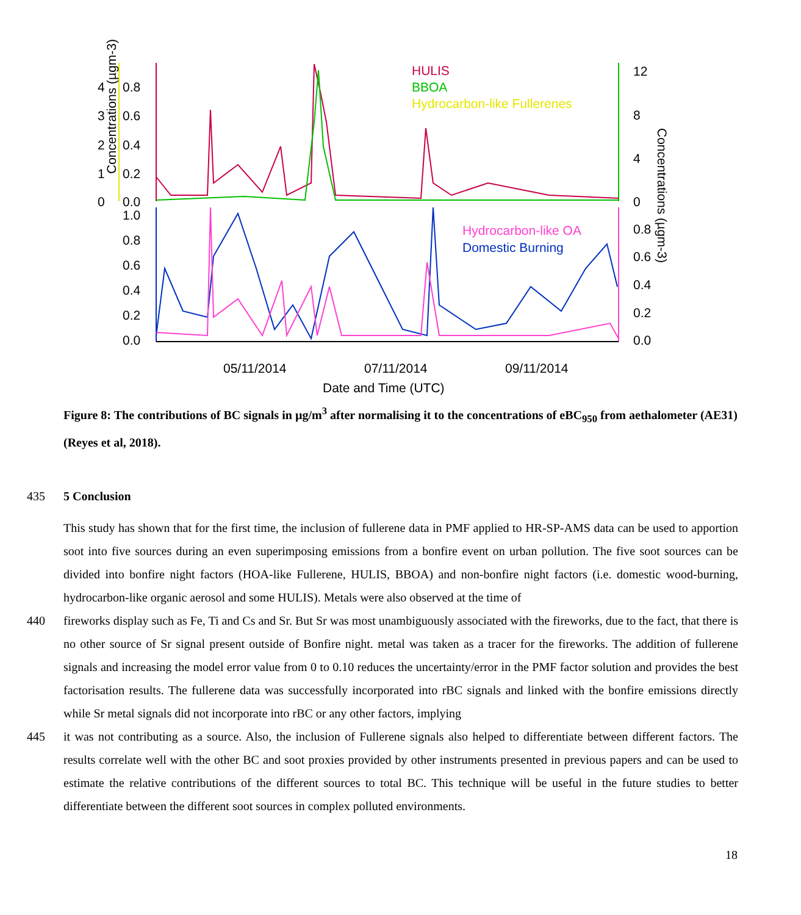Concentrations (µgm-3)
4
3
2
1
0
0.8
0.6
0.4
0.2
0.0
12
8
4
0
1.0
0.8
0.6
0.4
0.2
0.0
0.8
0.6
0.4
0.2
0.0
Concentrations (µgm-3)
HULIS
BBOA
Hydrocarbon-like Fullerenes
Hydrocarbon-like OA
Domestic Burning
05/11/2014
07/11/2014
09/11/2014
Date and Time (UTC)
Figure 8: The contributions of BC signals in µg/m<sup>3</sup> after normalising it to the concentrations of eBC<sub>950</sub> from aethalometer (AE31) (Reyes et al, 2018).
435 5 Conclusion
This study has shown that for the first time, the inclusion of fullerene data in PMF applied to HR-SP-AMS data can be used to apportion soot into five sources during an even superimposing emissions from a bonfire event on urban pollution. The five soot sources can be divided into bonfire night factors (HOA-like Fullerene, HULIS, BBOA) and non-bonfire night factors (i.e. domestic wood-burning, hydrocarbon-like organic aerosol and some HULIS). Metals were also observed at the time of
440 fireworks display such as Fe, Ti and Cs and Sr. But Sr was most unambiguously associated with the fireworks, due to the fact, that there is no other source of Sr signal present outside of Bonfire night. metal was taken as a tracer for the fireworks. The addition of fullerene signals and increasing the model error value from 0 to 0.10 reduces the uncertainty/error in the PMF factor solution and provides the best factorisation results. The fullerene data was successfully incorporated into rBC signals and linked with the bonfire emissions directly while Sr metal signals did not incorporate into rBC or any other factors, implying
445 it was not contributing as a source. Also, the inclusion of Fullerene signals also helped to differentiate between different factors. The results correlate well with the other BC and soot proxies provided by other instruments presented in previous papers and can be used to estimate the relative contributions of the different sources to total BC. This technique will be useful in the future studies to better differentiate between the different soot sources in complex polluted environments.
18